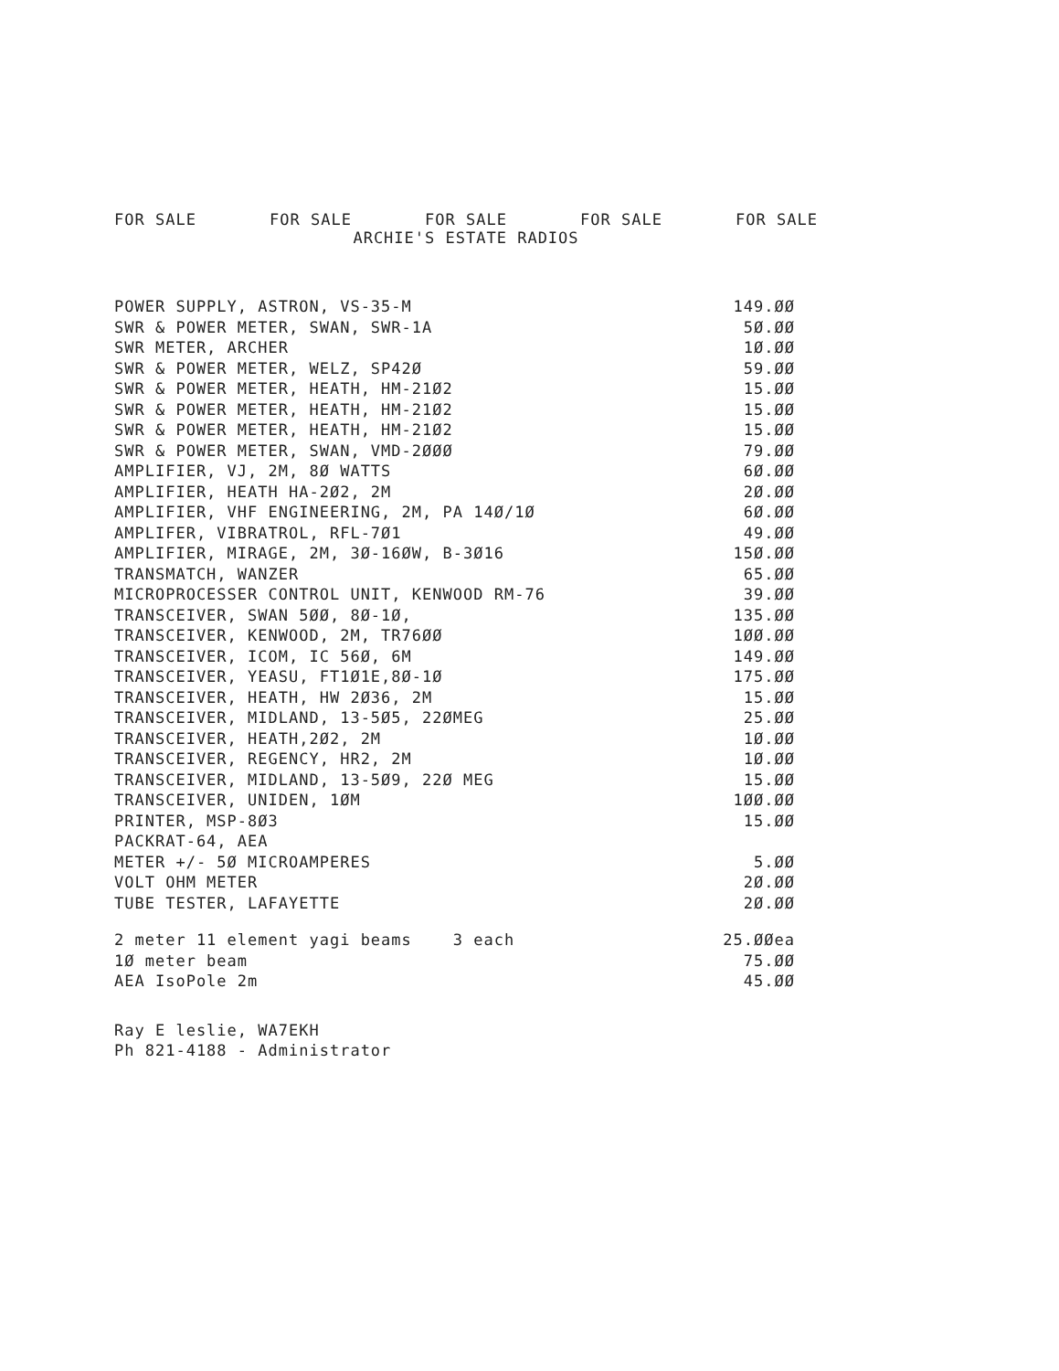FOR SALE FOR SALE FOR SALE FOR SALE FOR SALE
ARCHIE'S ESTATE RADIOS
| POWER SUPPLY, ASTRON, VS-35-M | 149.ØØ |
| SWR & POWER METER, SWAN, SWR-1A | 5Ø.ØØ |
| SWR METER, ARCHER | 1Ø.ØØ |
| SWR & POWER METER, WELZ, SP42Ø | 59.ØØ |
| SWR & POWER METER, HEATH, HM-21Ø2 | 15.ØØ |
| SWR & POWER METER, HEATH, HM-21Ø2 | 15.ØØ |
| SWR & POWER METER, HEATH, HM-21Ø2 | 15.ØØ |
| SWR & POWER METER, SWAN, VMD-2ØØØ | 79.ØØ |
| AMPLIFIER, VJ, 2M, 8Ø WATTS | 6Ø.ØØ |
| AMPLIFIER, HEATH HA-2Ø2, 2M | 2Ø.ØØ |
| AMPLIFIER, VHF ENGINEERING, 2M, PA 14Ø/1Ø | 6Ø.ØØ |
| AMPLIFER, VIBRATROL, RFL-7Ø1 | 49.ØØ |
| AMPLIFIER, MIRAGE, 2M, 3Ø-16ØW, B-3Ø16 | 15Ø.ØØ |
| TRANSMATCH, WANZER | 65.ØØ |
| MICROPROCESSER CONTROL UNIT, KENWOOD RM-76 | 39.ØØ |
| TRANSCEIVER, SWAN 5ØØ, 8Ø-1Ø, | 135.ØØ |
| TRANSCEIVER, KENWOOD, 2M, TR76ØØ | 1ØØ.ØØ |
| TRANSCEIVER, ICOM, IC 56Ø, 6M | 149.ØØ |
| TRANSCEIVER, YEASU, FT1Ø1E,8Ø-1Ø | 175.ØØ |
| TRANSCEIVER, HEATH, HW 2Ø36, 2M | 15.ØØ |
| TRANSCEIVER, MIDLAND, 13-5Ø5, 22ØMEG | 25.ØØ |
| TRANSCEIVER, HEATH,2Ø2, 2M | 1Ø.ØØ |
| TRANSCEIVER, REGENCY, HR2, 2M | 1Ø.ØØ |
| TRANSCEIVER, MIDLAND, 13-5Ø9, 22Ø MEG | 15.ØØ |
| TRANSCEIVER, UNIDEN, 1ØM | 1ØØ.ØØ |
| PRINTER, MSP-8Ø3 | 15.ØØ |
| PACKRAT-64, AEA | |
| METER +/- 5Ø MICROAMPERES | 5.ØØ |
| VOLT OHM METER | 2Ø.ØØ |
| TUBE TESTER, LAFAYETTE | 2Ø.ØØ |
| 2 meter 11 element yagi beams 3 each | 25.ØØea |
| 1Ø meter beam | 75.ØØ |
| AEA IsoPole 2m | 45.ØØ |
Ray E leslie, WA7EKH
Ph 821-4188 - Administrator